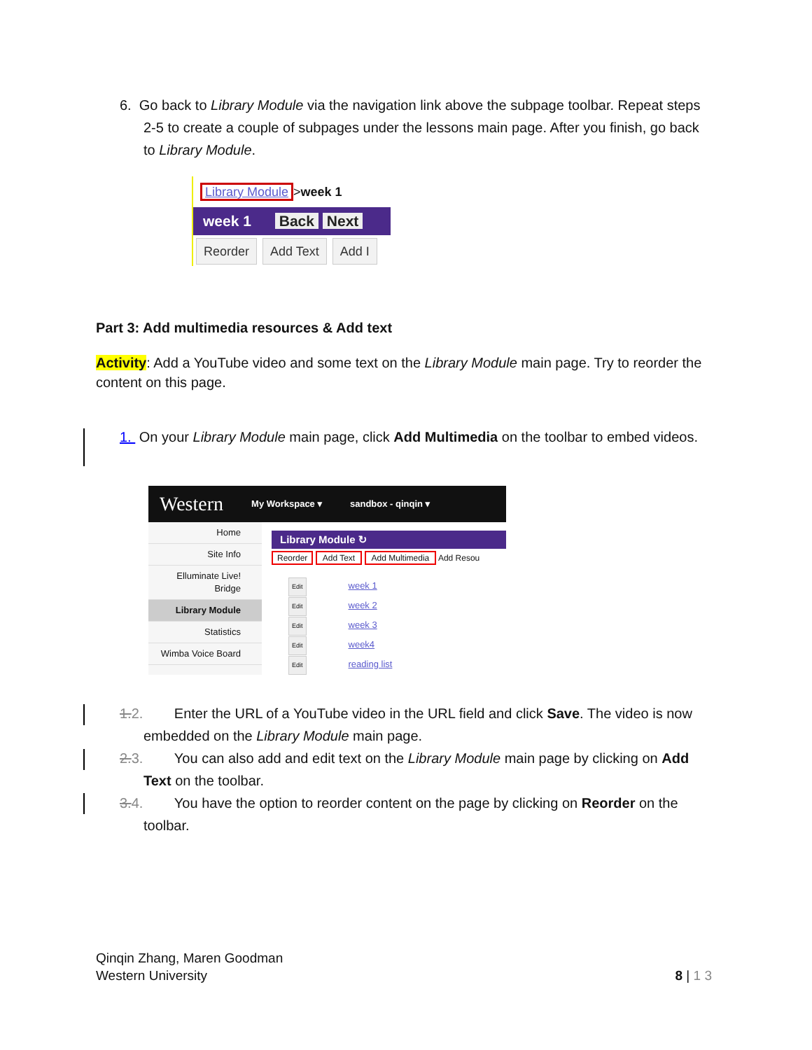6. Go back to Library Module via the navigation link above the subpage toolbar. Repeat steps 2-5 to create a couple of subpages under the lessons main page. After you finish, go back to Library Module.
Library Module >week 1
week 1 Back Next
Reorder Add Text Add I
Part 3: Add multimedia resources & Add text
Activity: Add a YouTube video and some text on the Library Module main page. Try to reorder the content on this page.
1. On your Library Module main page, click Add Multimedia on the toolbar to embed videos.
Western My Workspace ▾ sandbox - qinqin ▾
Home
Site Info
Elluminate Live! Bridge
Library Module
Statistics
Wimba Voice Board
Library Module ↻
Reorder Add Text Add Multimedia Add Resou
Edit week 1
Edit week 2
Edit week 3
Edit week4
Edit reading list
1.2. Enter the URL of a YouTube video in the URL field and click Save. The video is now embedded on the Library Module main page.
2.3. You can also add and edit text on the Library Module main page by clicking on Add Text on the toolbar.
3.4. You have the option to reorder content on the page by clicking on Reorder on the toolbar.
Qinqin Zhang, Maren Goodman
Western University
8 | 1 3